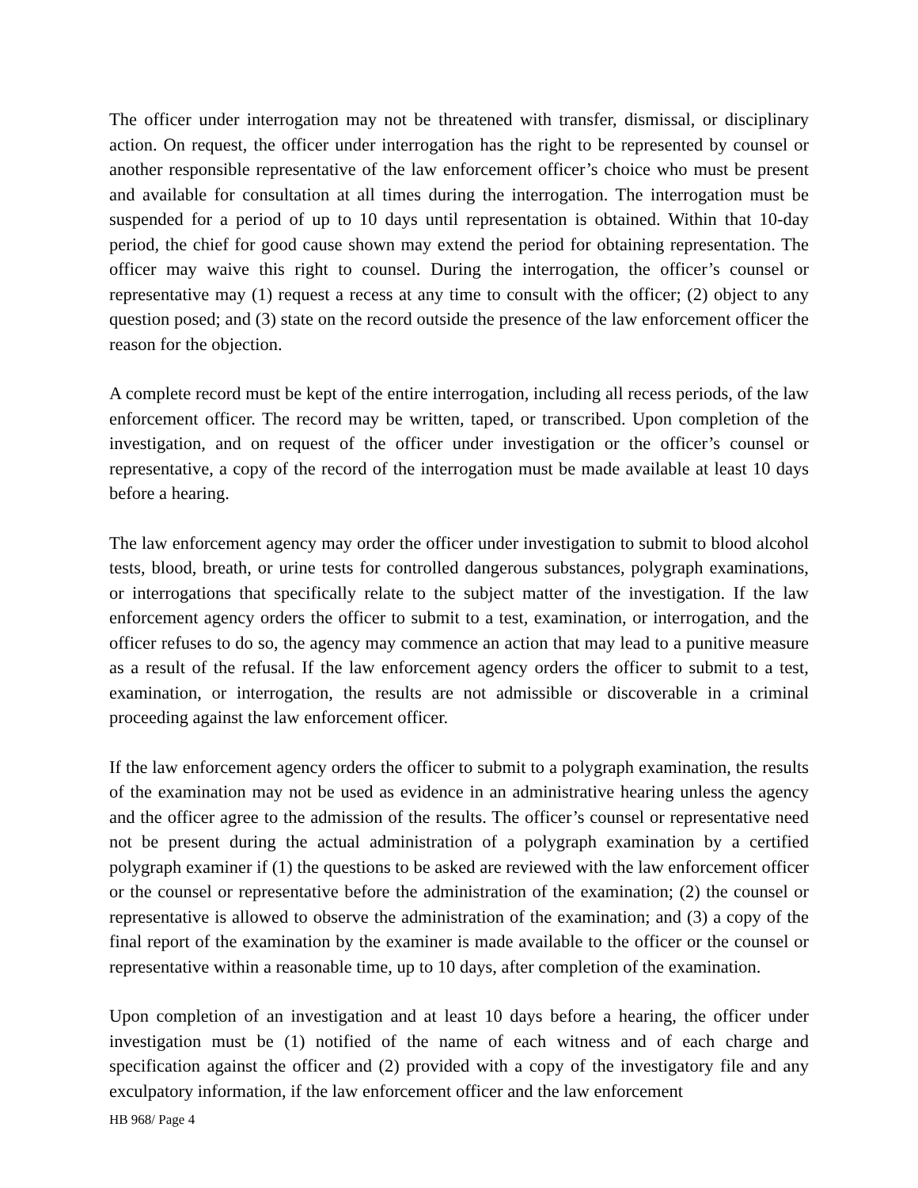The officer under interrogation may not be threatened with transfer, dismissal, or disciplinary action. On request, the officer under interrogation has the right to be represented by counsel or another responsible representative of the law enforcement officer’s choice who must be present and available for consultation at all times during the interrogation. The interrogation must be suspended for a period of up to 10 days until representation is obtained. Within that 10-day period, the chief for good cause shown may extend the period for obtaining representation. The officer may waive this right to counsel. During the interrogation, the officer’s counsel or representative may (1) request a recess at any time to consult with the officer; (2) object to any question posed; and (3) state on the record outside the presence of the law enforcement officer the reason for the objection.
A complete record must be kept of the entire interrogation, including all recess periods, of the law enforcement officer. The record may be written, taped, or transcribed. Upon completion of the investigation, and on request of the officer under investigation or the officer’s counsel or representative, a copy of the record of the interrogation must be made available at least 10 days before a hearing.
The law enforcement agency may order the officer under investigation to submit to blood alcohol tests, blood, breath, or urine tests for controlled dangerous substances, polygraph examinations, or interrogations that specifically relate to the subject matter of the investigation. If the law enforcement agency orders the officer to submit to a test, examination, or interrogation, and the officer refuses to do so, the agency may commence an action that may lead to a punitive measure as a result of the refusal. If the law enforcement agency orders the officer to submit to a test, examination, or interrogation, the results are not admissible or discoverable in a criminal proceeding against the law enforcement officer.
If the law enforcement agency orders the officer to submit to a polygraph examination, the results of the examination may not be used as evidence in an administrative hearing unless the agency and the officer agree to the admission of the results. The officer’s counsel or representative need not be present during the actual administration of a polygraph examination by a certified polygraph examiner if (1) the questions to be asked are reviewed with the law enforcement officer or the counsel or representative before the administration of the examination; (2) the counsel or representative is allowed to observe the administration of the examination; and (3) a copy of the final report of the examination by the examiner is made available to the officer or the counsel or representative within a reasonable time, up to 10 days, after completion of the examination.
Upon completion of an investigation and at least 10 days before a hearing, the officer under investigation must be (1) notified of the name of each witness and of each charge and specification against the officer and (2) provided with a copy of the investigatory file and any exculpatory information, if the law enforcement officer and the law enforcement
HB 968/ Page 4